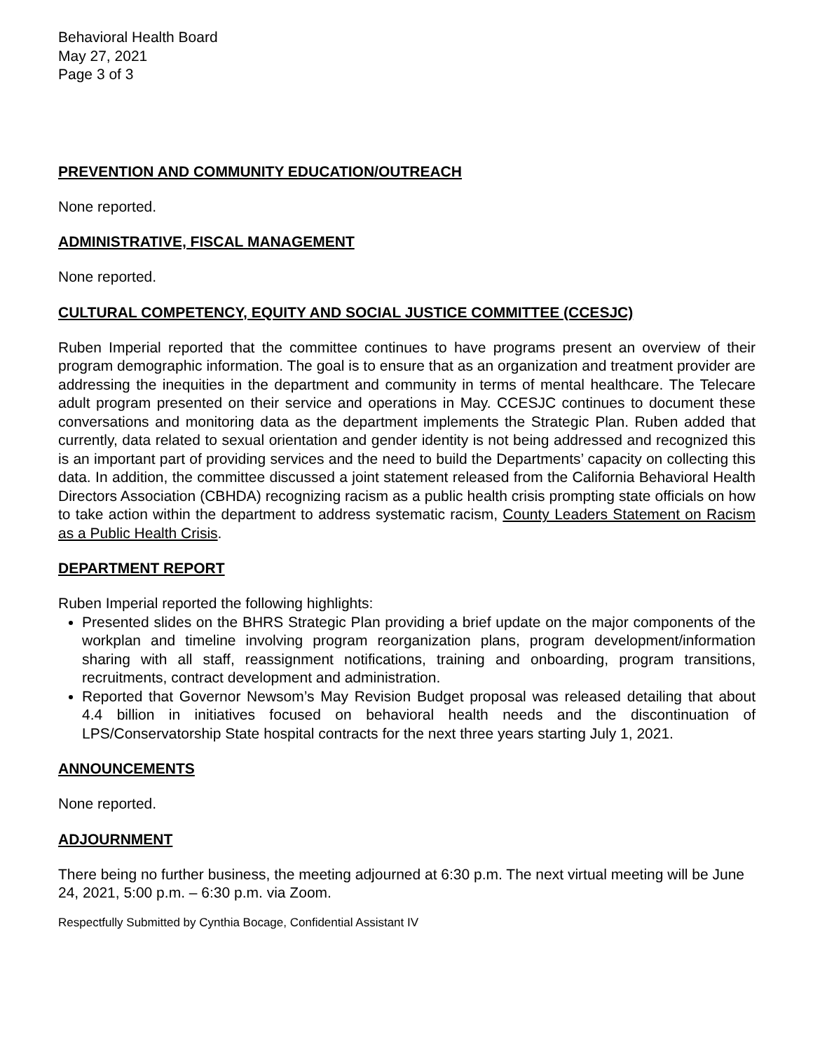Behavioral Health Board
May 27, 2021
Page 3 of 3
PREVENTION AND COMMUNITY EDUCATION/OUTREACH
None reported.
ADMINISTRATIVE, FISCAL MANAGEMENT
None reported.
CULTURAL COMPETENCY, EQUITY AND SOCIAL JUSTICE COMMITTEE (CCESJC)
Ruben Imperial reported that the committee continues to have programs present an overview of their program demographic information. The goal is to ensure that as an organization and treatment provider are addressing the inequities in the department and community in terms of mental healthcare. The Telecare adult program presented on their service and operations in May. CCESJC continues to document these conversations and monitoring data as the department implements the Strategic Plan. Ruben added that currently, data related to sexual orientation and gender identity is not being addressed and recognized this is an important part of providing services and the need to build the Departments’ capacity on collecting this data. In addition, the committee discussed a joint statement released from the California Behavioral Health Directors Association (CBHDA) recognizing racism as a public health crisis prompting state officials on how to take action within the department to address systematic racism, County Leaders Statement on Racism as a Public Health Crisis.
DEPARTMENT REPORT
Ruben Imperial reported the following highlights:
Presented slides on the BHRS Strategic Plan providing a brief update on the major components of the workplan and timeline involving program reorganization plans, program development/information sharing with all staff, reassignment notifications, training and onboarding, program transitions, recruitments, contract development and administration.
Reported that Governor Newsom’s May Revision Budget proposal was released detailing that about 4.4 billion in initiatives focused on behavioral health needs and the discontinuation of LPS/Conservatorship State hospital contracts for the next three years starting July 1, 2021.
ANNOUNCEMENTS
None reported.
ADJOURNMENT
There being no further business, the meeting adjourned at 6:30 p.m. The next virtual meeting will be June 24, 2021, 5:00 p.m. – 6:30 p.m. via Zoom.
Respectfully Submitted by Cynthia Bocage, Confidential Assistant IV